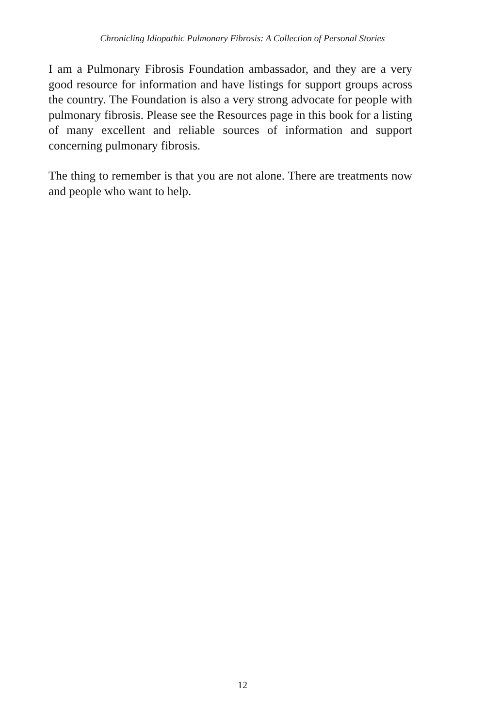Chronicling Idiopathic Pulmonary Fibrosis: A Collection of Personal Stories
I am a Pulmonary Fibrosis Foundation ambassador, and they are a very good resource for information and have listings for support groups across the country. The Foundation is also a very strong advocate for people with pulmonary fibrosis. Please see the Resources page in this book for a listing of many excellent and reliable sources of information and support concerning pulmonary fibrosis.
The thing to remember is that you are not alone. There are treatments now and people who want to help.
12